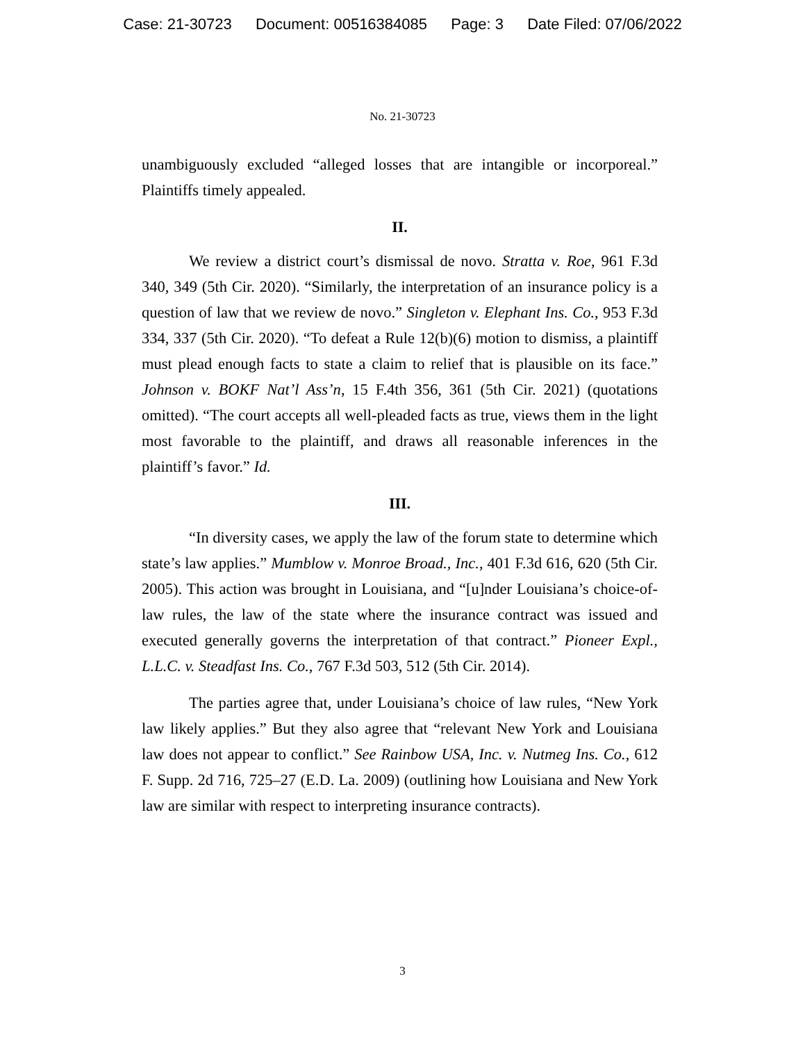Case: 21-30723 Document: 00516384085 Page: 3 Date Filed: 07/06/2022
No. 21-30723
unambiguously excluded “alleged losses that are intangible or incorporeal.” Plaintiffs timely appealed.
II.
We review a district court’s dismissal de novo. Stratta v. Roe, 961 F.3d 340, 349 (5th Cir. 2020). “Similarly, the interpretation of an insurance policy is a question of law that we review de novo.” Singleton v. Elephant Ins. Co., 953 F.3d 334, 337 (5th Cir. 2020). “To defeat a Rule 12(b)(6) motion to dismiss, a plaintiff must plead enough facts to state a claim to relief that is plausible on its face.” Johnson v. BOKF Nat’l Ass’n, 15 F.4th 356, 361 (5th Cir. 2021) (quotations omitted). “The court accepts all well-pleaded facts as true, views them in the light most favorable to the plaintiff, and draws all reasonable inferences in the plaintiff’s favor.” Id.
III.
“In diversity cases, we apply the law of the forum state to determine which state’s law applies.” Mumblow v. Monroe Broad., Inc., 401 F.3d 616, 620 (5th Cir. 2005). This action was brought in Louisiana, and “[u]nder Louisiana’s choice-of-law rules, the law of the state where the insurance contract was issued and executed generally governs the interpretation of that contract.” Pioneer Expl., L.L.C. v. Steadfast Ins. Co., 767 F.3d 503, 512 (5th Cir. 2014).
The parties agree that, under Louisiana’s choice of law rules, “New York law likely applies.” But they also agree that “relevant New York and Louisiana law does not appear to conflict.” See Rainbow USA, Inc. v. Nutmeg Ins. Co., 612 F. Supp. 2d 716, 725–27 (E.D. La. 2009) (outlining how Louisiana and New York law are similar with respect to interpreting insurance contracts).
3